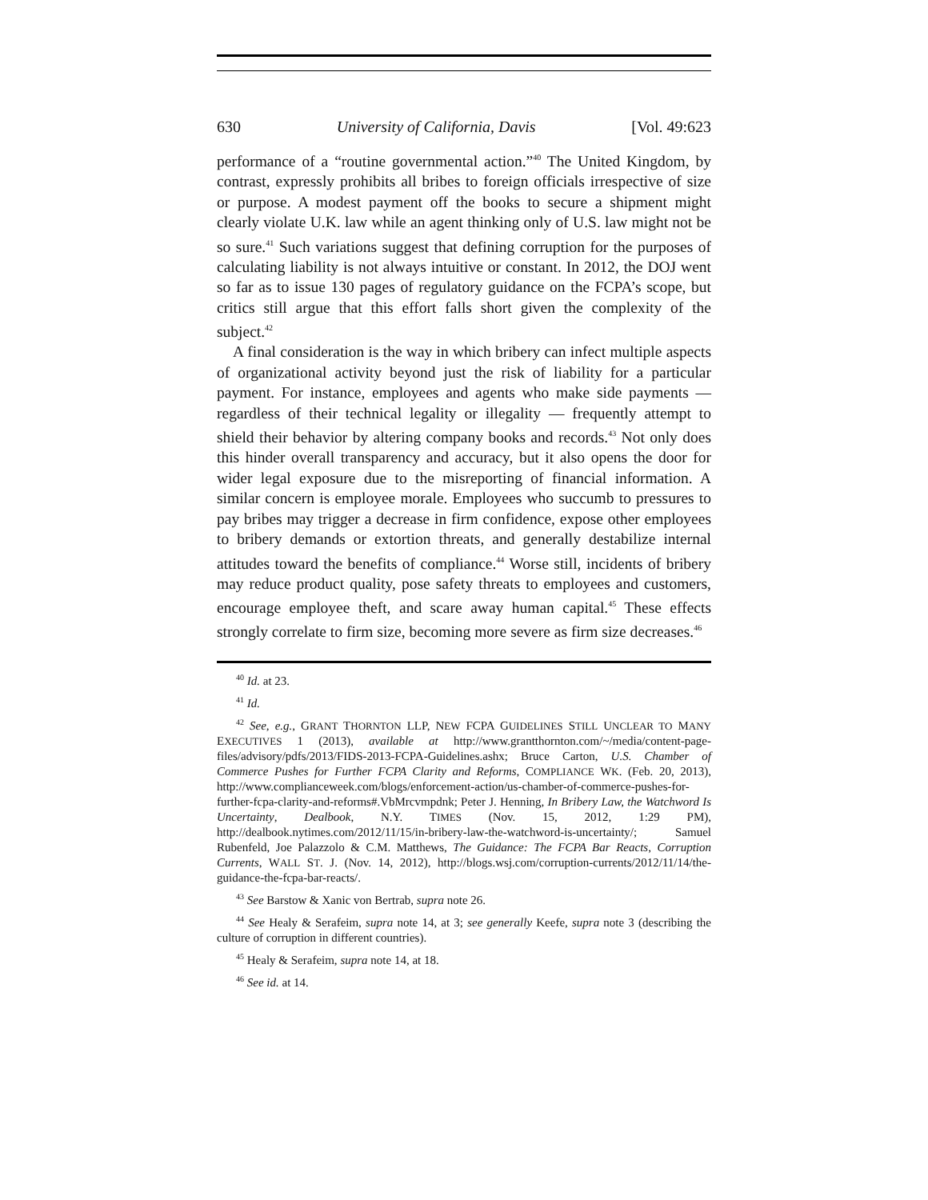630 University of California, Davis [Vol. 49:623
performance of a “routine governmental action.”<sup>40</sup> The United Kingdom, by contrast, expressly prohibits all bribes to foreign officials irrespective of size or purpose. A modest payment off the books to secure a shipment might clearly violate U.K. law while an agent thinking only of U.S. law might not be so sure.<sup>41</sup> Such variations suggest that defining corruption for the purposes of calculating liability is not always intuitive or constant. In 2012, the DOJ went so far as to issue 130 pages of regulatory guidance on the FCPA’s scope, but critics still argue that this effort falls short given the complexity of the subject.<sup>42</sup>
A final consideration is the way in which bribery can infect multiple aspects of organizational activity beyond just the risk of liability for a particular payment. For instance, employees and agents who make side payments — regardless of their technical legality or illegality — frequently attempt to shield their behavior by altering company books and records.<sup>43</sup> Not only does this hinder overall transparency and accuracy, but it also opens the door for wider legal exposure due to the misreporting of financial information. A similar concern is employee morale. Employees who succumb to pressures to pay bribes may trigger a decrease in firm confidence, expose other employees to bribery demands or extortion threats, and generally destabilize internal attitudes toward the benefits of compliance.<sup>44</sup> Worse still, incidents of bribery may reduce product quality, pose safety threats to employees and customers, encourage employee theft, and scare away human capital.<sup>45</sup> These effects strongly correlate to firm size, becoming more severe as firm size decreases.<sup>46</sup>
<sup>40</sup> Id. at 23.
<sup>41</sup> Id.
<sup>42</sup> See, e.g., GRANT THORNTON LLP, NEW FCPA GUIDELINES STILL UNCLEAR TO MANY EXECUTIVES 1 (2013), available at http://www.grantthornton.com/~/media/content-page-files/advisory/pdfs/2013/FIDS-2013-FCPA-Guidelines.ashx; Bruce Carton, U.S. Chamber of Commerce Pushes for Further FCPA Clarity and Reforms, COMPLIANCE WK. (Feb. 20, 2013), http://www.complianceweek.com/blogs/enforcement-action/us-chamber-of-commerce-pushes-for-further-fcpa-clarity-and-reforms#.VbMrcvmpdnk; Peter J. Henning, In Bribery Law, the Watchword Is Uncertainty, Dealbook, N.Y. TIMES (Nov. 15, 2012, 1:29 PM), http://dealbook.nytimes.com/2012/11/15/in-bribery-law-the-watchword-is-uncertainty/; Samuel Rubenfeld, Joe Palazzolo & C.M. Matthews, The Guidance: The FCPA Bar Reacts, Corruption Currents, WALL ST. J. (Nov. 14, 2012), http://blogs.wsj.com/corruption-currents/2012/11/14/the-guidance-the-fcpa-bar-reacts/.
<sup>43</sup> See Barstow & Xanic von Bertrab, supra note 26.
<sup>44</sup> See Healy & Serafeim, supra note 14, at 3; see generally Keefe, supra note 3 (describing the culture of corruption in different countries).
<sup>45</sup> Healy & Serafeim, supra note 14, at 18.
<sup>46</sup> See id. at 14.